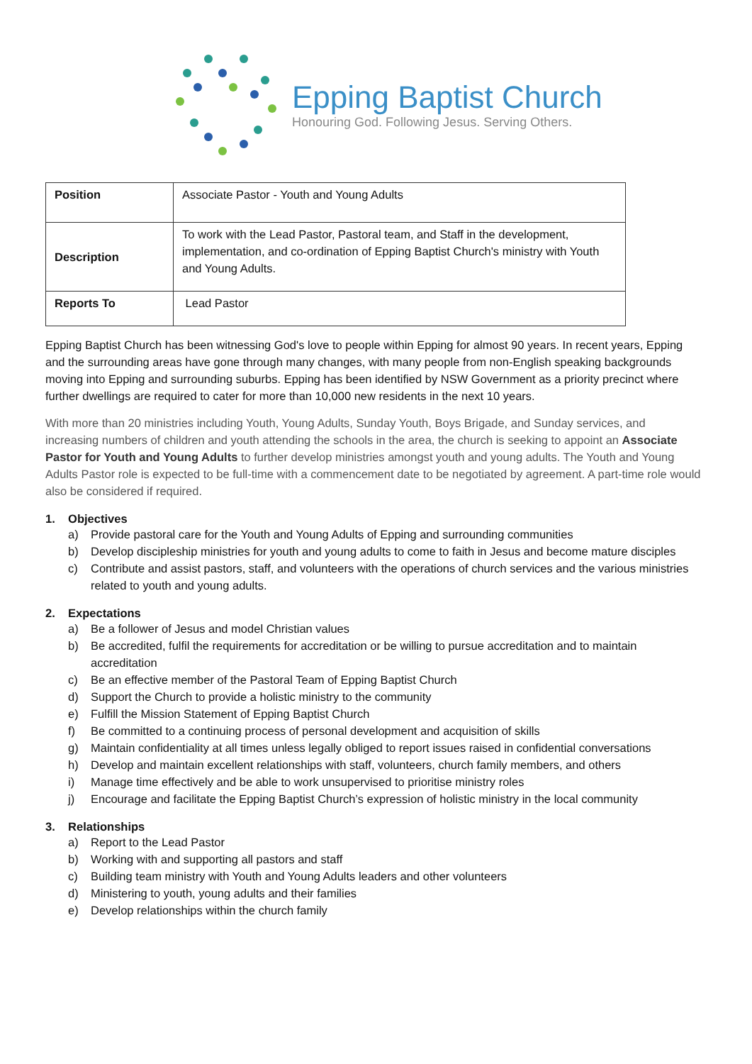Epping Baptist Church
Honouring God. Following Jesus. Serving Others.
| Position | Associate Pastor - Youth and Young Adults |
| Description | To work with the Lead Pastor, Pastoral team, and Staff in the development, implementation, and co-ordination of Epping Baptist Church's ministry with Youth and Young Adults. |
| Reports To | Lead Pastor |
Epping Baptist Church has been witnessing God's love to people within Epping for almost 90 years. In recent years, Epping and the surrounding areas have gone through many changes, with many people from non-English speaking backgrounds moving into Epping and surrounding suburbs. Epping has been identified by NSW Government as a priority precinct where further dwellings are required to cater for more than 10,000 new residents in the next 10 years.
With more than 20 ministries including Youth, Young Adults, Sunday Youth, Boys Brigade, and Sunday services, and increasing numbers of children and youth attending the schools in the area, the church is seeking to appoint an Associate Pastor for Youth and Young Adults to further develop ministries amongst youth and young adults. The Youth and Young Adults Pastor role is expected to be full-time with a commencement date to be negotiated by agreement. A part-time role would also be considered if required.
1. Objectives
a) Provide pastoral care for the Youth and Young Adults of Epping and surrounding communities
b) Develop discipleship ministries for youth and young adults to come to faith in Jesus and become mature disciples
c) Contribute and assist pastors, staff, and volunteers with the operations of church services and the various ministries related to youth and young adults.
2. Expectations
a) Be a follower of Jesus and model Christian values
b) Be accredited, fulfil the requirements for accreditation or be willing to pursue accreditation and to maintain accreditation
c) Be an effective member of the Pastoral Team of Epping Baptist Church
d) Support the Church to provide a holistic ministry to the community
e) Fulfill the Mission Statement of Epping Baptist Church
f) Be committed to a continuing process of personal development and acquisition of skills
g) Maintain confidentiality at all times unless legally obliged to report issues raised in confidential conversations
h) Develop and maintain excellent relationships with staff, volunteers, church family members, and others
i) Manage time effectively and be able to work unsupervised to prioritise ministry roles
j) Encourage and facilitate the Epping Baptist Church’s expression of holistic ministry in the local community
3. Relationships
a) Report to the Lead Pastor
b) Working with and supporting all pastors and staff
c) Building team ministry with Youth and Young Adults leaders and other volunteers
d) Ministering to youth, young adults and their families
e) Develop relationships within the church family